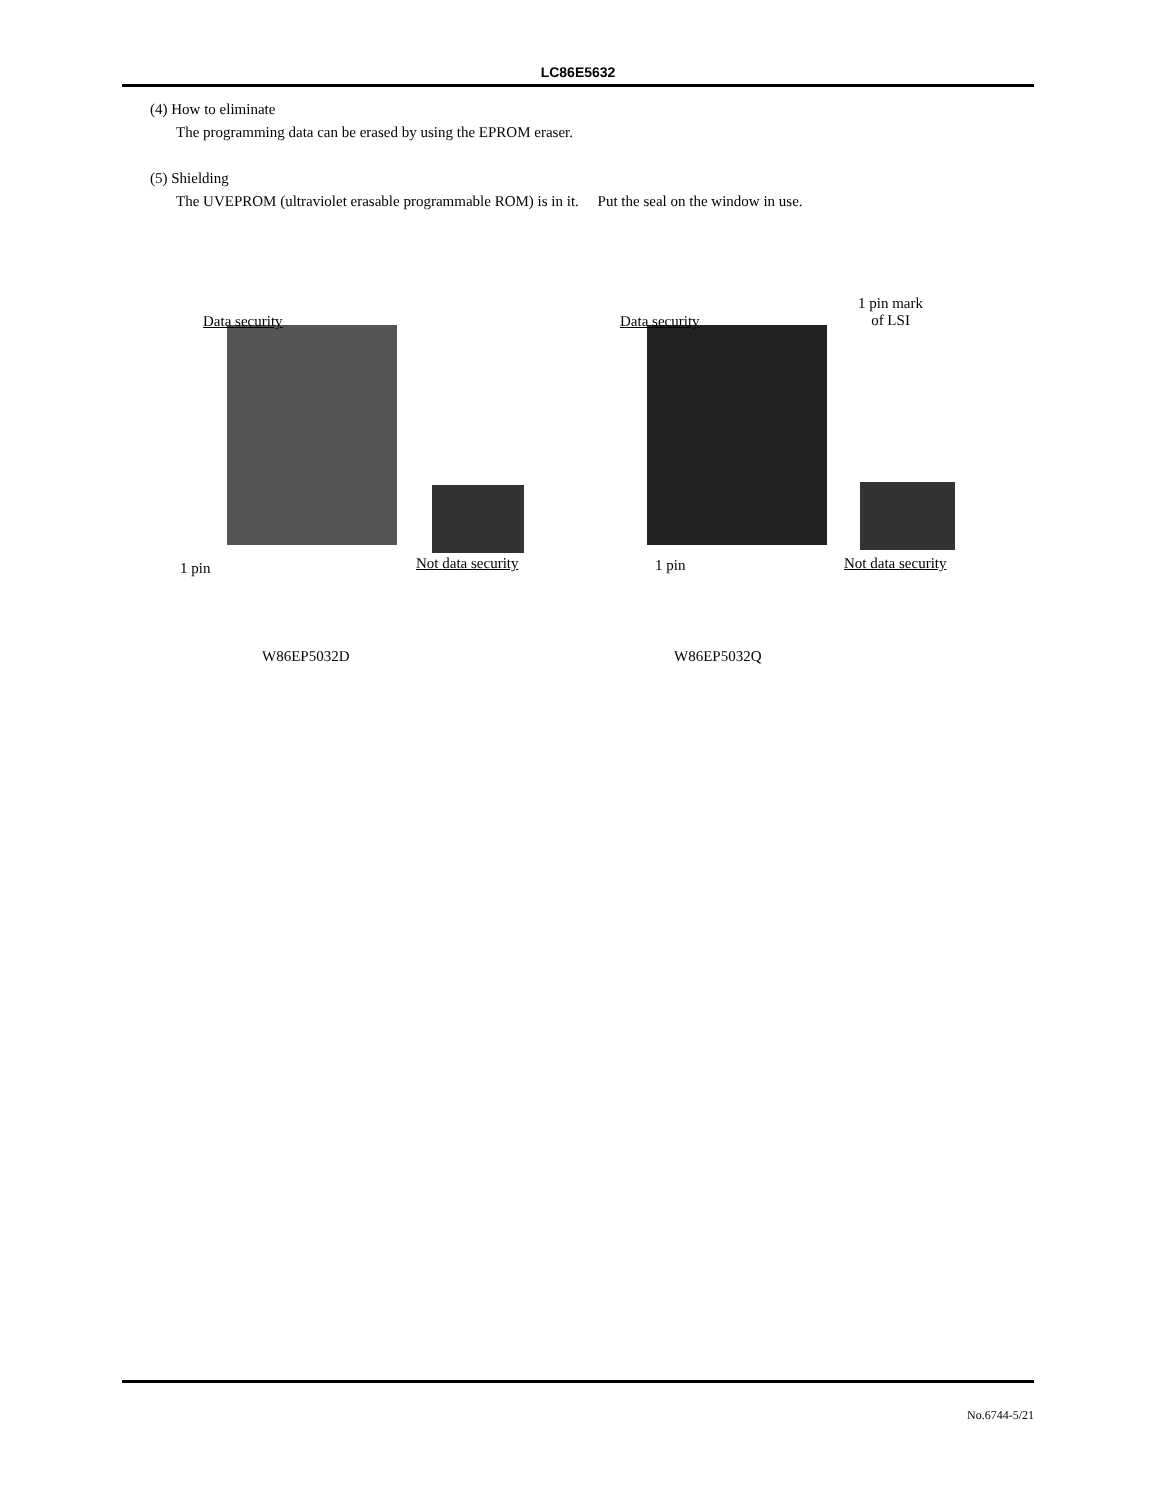LC86E5632
(4) How to eliminate
The programming data can be erased by using the EPROM eraser.
(5) Shielding
The UVEPROM (ultraviolet erasable programmable ROM) is in it. Put the seal on the window in use.
Data security Data security
1 pin mark
of LSI
1 pin Not data security 1 pin Not data security
W86EP5032D W86EP5032Q
No.6744-5/21